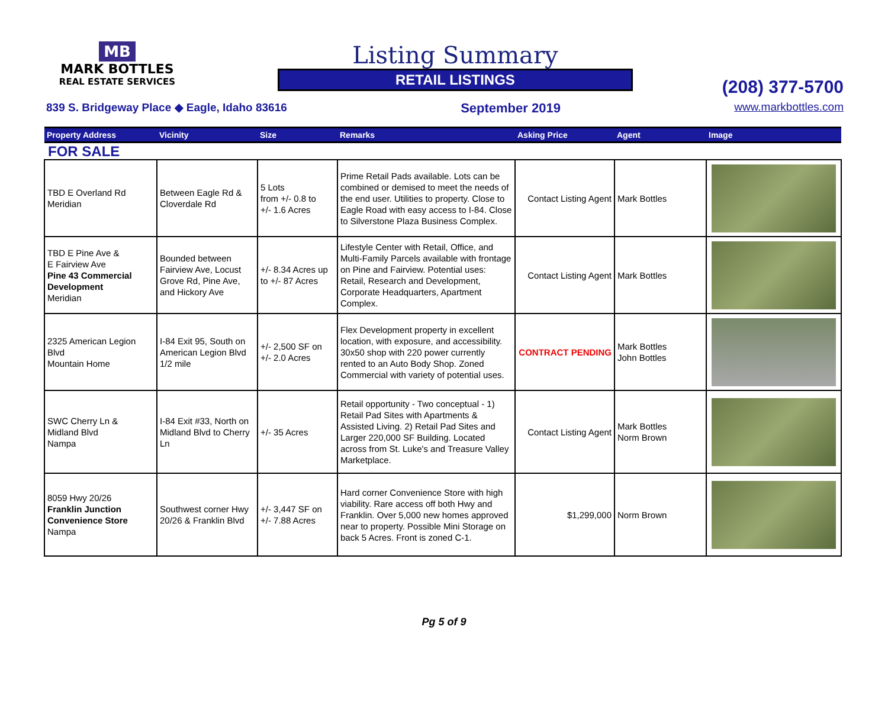MB
MARK BOTTLES
REAL ESTATE SERVICES
Listing Summary
RETAIL LISTINGS
(208) 377-5700
839 S. Bridgeway Place ◆ Eagle, Idaho 83616 September 2019 www.markbottles.com
| Property Address | Vicinity | Size | Remarks | Asking Price | Agent | Image |
| --- | --- | --- | --- | --- | --- | --- |
| FOR SALE | | | | | | |
| TBD E Overland Rd Meridian | Between Eagle Rd & Cloverdale Rd | 5 Lots from +/- 0.8 to +/- 1.6 Acres | Prime Retail Pads available. Lots can be combined or demised to meet the needs of the end user. Utilities to property. Close to Eagle Road with easy access to I-84. Close to Silverstone Plaza Business Complex. | Contact Listing Agent | Mark Bottles | |
| TBD E Pine Ave & E Fairview Ave Pine 43 Commercial Development Meridian | Bounded between Fairview Ave, Locust Grove Rd, Pine Ave, and Hickory Ave | +/- 8.34 Acres up to +/- 87 Acres | Lifestyle Center with Retail, Office, and Multi-Family Parcels available with frontage on Pine and Fairview. Potential uses: Retail, Research and Development, Corporate Headquarters, Apartment Complex. | Contact Listing Agent | Mark Bottles | |
| 2325 American Legion Blvd Mountain Home | I-84 Exit 95, South on American Legion Blvd 1/2 mile | +/- 2,500 SF on +/- 2.0 Acres | Flex Development property in excellent location, with exposure, and accessibility. 30x50 shop with 220 power currently rented to an Auto Body Shop. Zoned Commercial with variety of potential uses. | CONTRACT PENDING | Mark Bottles John Bottles | |
| SWC Cherry Ln & Midland Blvd Nampa | I-84 Exit #33, North on Midland Blvd to Cherry Ln | +/- 35 Acres | Retail opportunity - Two conceptual - 1) Retail Pad Sites with Apartments & Assisted Living. 2) Retail Pad Sites and Larger 220,000 SF Building. Located across from St. Luke's and Treasure Valley Marketplace. | Contact Listing Agent | Mark Bottles Norm Brown | |
| 8059 Hwy 20/26 Franklin Junction Convenience Store Nampa | Southwest corner Hwy 20/26 & Franklin Blvd | +/- 3,447 SF on +/- 7.88 Acres | Hard corner Convenience Store with high viability. Rare access off both Hwy and Franklin. Over 5,000 new homes approved near to property. Possible Mini Storage on back 5 Acres. Front is zoned C-1. | $1,299,000 | Norm Brown | |
Pg 5 of 9